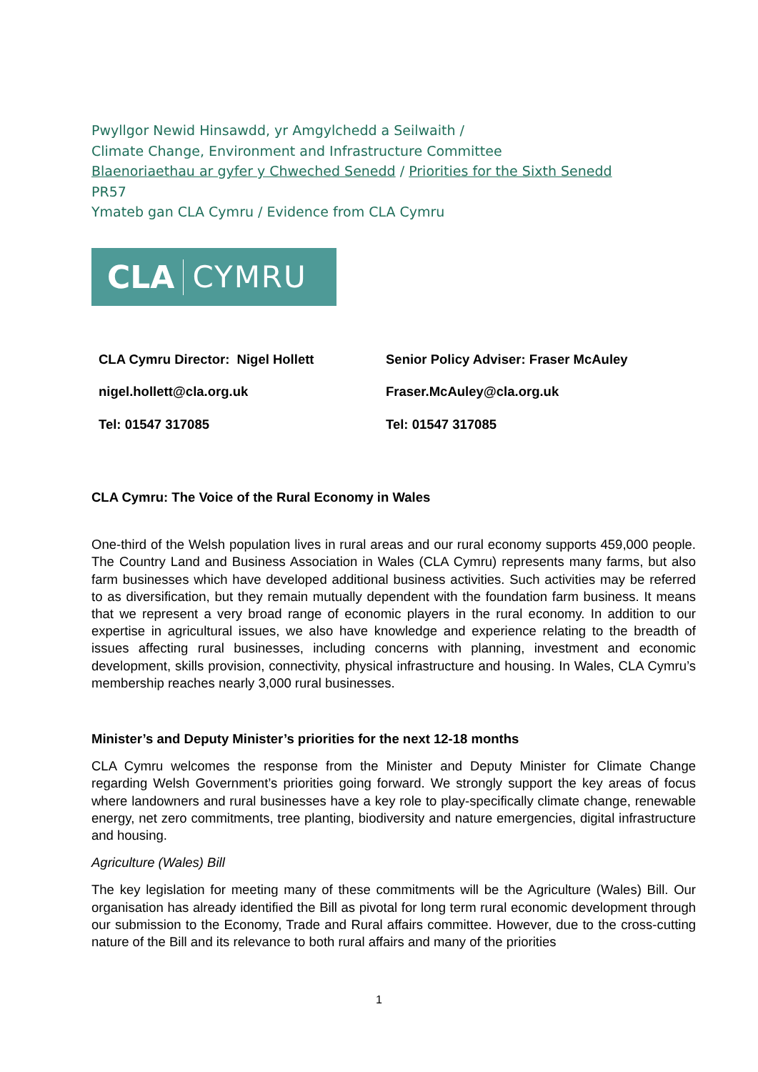Pwyllgor Newid Hinsawdd, yr Amgylchedd a Seilwaith /
Climate Change, Environment and Infrastructure Committee
Blaenoriaethau ar gyfer y Chweched Senedd / Priorities for the Sixth Senedd
PR57
Ymateb gan CLA Cymru / Evidence from CLA Cymru
CLA CYMRU
| CLA Cymru Director: Nigel Hollett | Senior Policy Adviser: Fraser McAuley |
| nigel.hollett@cla.org.uk | Fraser.McAuley@cla.org.uk |
| Tel: 01547 317085 | Tel: 01547 317085 |
CLA Cymru: The Voice of the Rural Economy in Wales
One-third of the Welsh population lives in rural areas and our rural economy supports 459,000 people. The Country Land and Business Association in Wales (CLA Cymru) represents many farms, but also farm businesses which have developed additional business activities. Such activities may be referred to as diversification, but they remain mutually dependent with the foundation farm business. It means that we represent a very broad range of economic players in the rural economy. In addition to our expertise in agricultural issues, we also have knowledge and experience relating to the breadth of issues affecting rural businesses, including concerns with planning, investment and economic development, skills provision, connectivity, physical infrastructure and housing. In Wales, CLA Cymru’s membership reaches nearly 3,000 rural businesses.
Minister’s and Deputy Minister’s priorities for the next 12-18 months
CLA Cymru welcomes the response from the Minister and Deputy Minister for Climate Change regarding Welsh Government’s priorities going forward. We strongly support the key areas of focus where landowners and rural businesses have a key role to play-specifically climate change, renewable energy, net zero commitments, tree planting, biodiversity and nature emergencies, digital infrastructure and housing.
Agriculture (Wales) Bill
The key legislation for meeting many of these commitments will be the Agriculture (Wales) Bill. Our organisation has already identified the Bill as pivotal for long term rural economic development through our submission to the Economy, Trade and Rural affairs committee. However, due to the cross-cutting nature of the Bill and its relevance to both rural affairs and many of the priorities
1